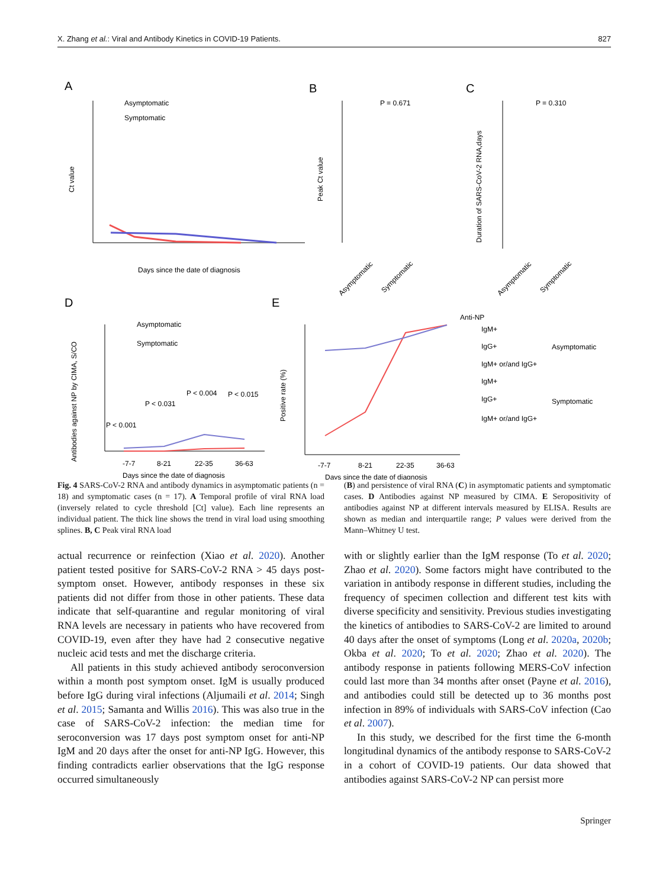X. Zhang et al.: Viral and Antibody Kinetics in COVID-19 Patients. 827
A
B
C
D
E
Asymptomatic
Symptomatic
Days since the date of diagnosis
Ct value
P = 0.671
Peak Ct value
Asymptomatic
Symptomatic
P = 0.310
Duration of SARS-CoV-2 RNA,days
Asymptomatic
Symptomatic
Asymptomatic
Symptomatic
P < 0.001
P < 0.031
P < 0.004
P < 0.015
-7-7
8-21
22-35
36-63
Days since the date of diagnosis
Antibodies against NP by CIMA, S/CO
-7-7
8-21
22-35
36-63
Days since the date of diagnosis
Positive rate (%)
Anti-NP
IgM+
IgG+
IgM+ or/and IgG+
IgM+
IgG+
IgM+ or/and IgG+
Asymptomatic
Symptomatic
Fig. 4 SARS-CoV-2 RNA and antibody dynamics in asymptomatic patients (n = 18) and symptomatic cases (n = 17). A Temporal profile of viral RNA load (inversely related to cycle threshold [Ct] value). Each line represents an individual patient. The thick line shows the trend in viral load using smoothing splines. B, C Peak viral RNA load
(B) and persistence of viral RNA (C) in asymptomatic patients and symptomatic cases. D Antibodies against NP measured by CIMA. E Seropositivity of antibodies against NP at different intervals measured by ELISA. Results are shown as median and interquartile range; P values were derived from the Mann–Whitney U test.
actual recurrence or reinfection (Xiao et al. 2020). Another patient tested positive for SARS-CoV-2 RNA > 45 days post-symptom onset. However, antibody responses in these six patients did not differ from those in other patients. These data indicate that self-quarantine and regular monitoring of viral RNA levels are necessary in patients who have recovered from COVID-19, even after they have had 2 consecutive negative nucleic acid tests and met the discharge criteria.
All patients in this study achieved antibody seroconversion within a month post symptom onset. IgM is usually produced before IgG during viral infections (Aljumaili et al. 2014; Singh et al. 2015; Samanta and Willis 2016). This was also true in the case of SARS-CoV-2 infection: the median time for seroconversion was 17 days post symptom onset for anti-NP IgM and 20 days after the onset for anti-NP IgG. However, this finding contradicts earlier observations that the IgG response occurred simultaneously
with or slightly earlier than the IgM response (To et al. 2020; Zhao et al. 2020). Some factors might have contributed to the variation in antibody response in different studies, including the frequency of specimen collection and different test kits with diverse specificity and sensitivity. Previous studies investigating the kinetics of antibodies to SARS-CoV-2 are limited to around 40 days after the onset of symptoms (Long et al. 2020a, 2020b; Okba et al. 2020; To et al. 2020; Zhao et al. 2020). The antibody response in patients following MERS-CoV infection could last more than 34 months after onset (Payne et al. 2016), and antibodies could still be detected up to 36 months post infection in 89% of individuals with SARS-CoV infection (Cao et al. 2007).
In this study, we described for the first time the 6-month longitudinal dynamics of the antibody response to SARS-CoV-2 in a cohort of COVID-19 patients. Our data showed that antibodies against SARS-CoV-2 NP can persist more
Springer